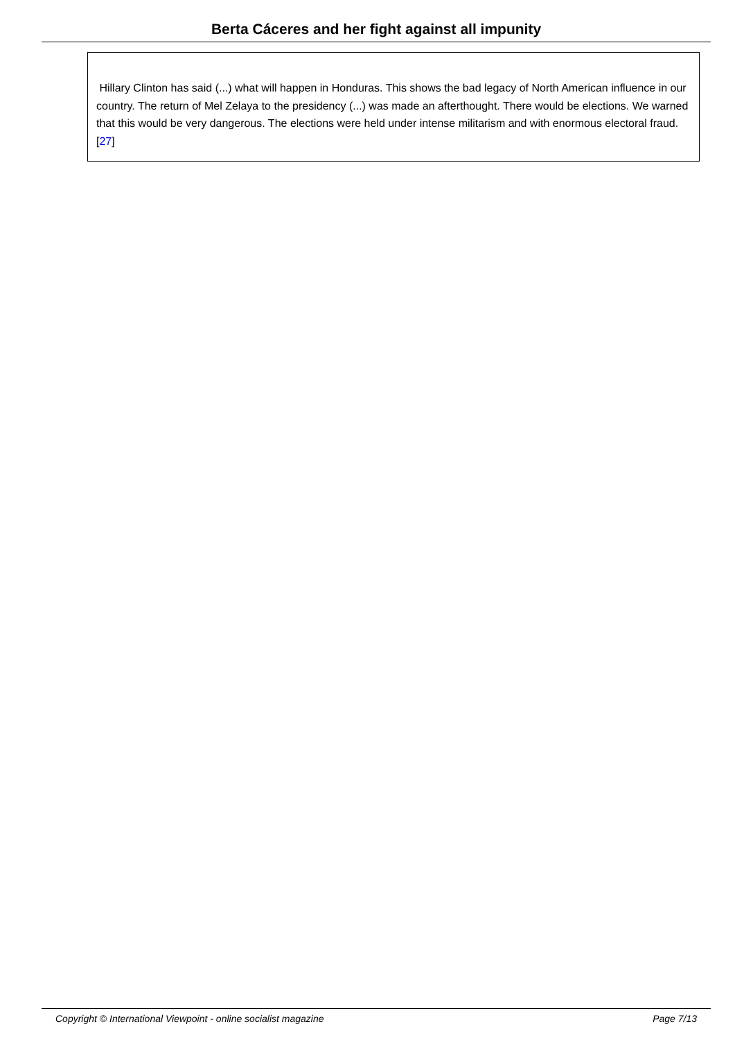Berta Cáceres and her fight against all impunity
Hillary Clinton has said (...) what will happen in Honduras. This shows the bad legacy of North American influence in our country. The return of Mel Zelaya to the presidency (...) was made an afterthought. There would be elections. We warned that this would be very dangerous. The elections were held under intense militarism and with enormous electoral fraud. [27]
Copyright © International Viewpoint - online socialist magazine Page 7/13